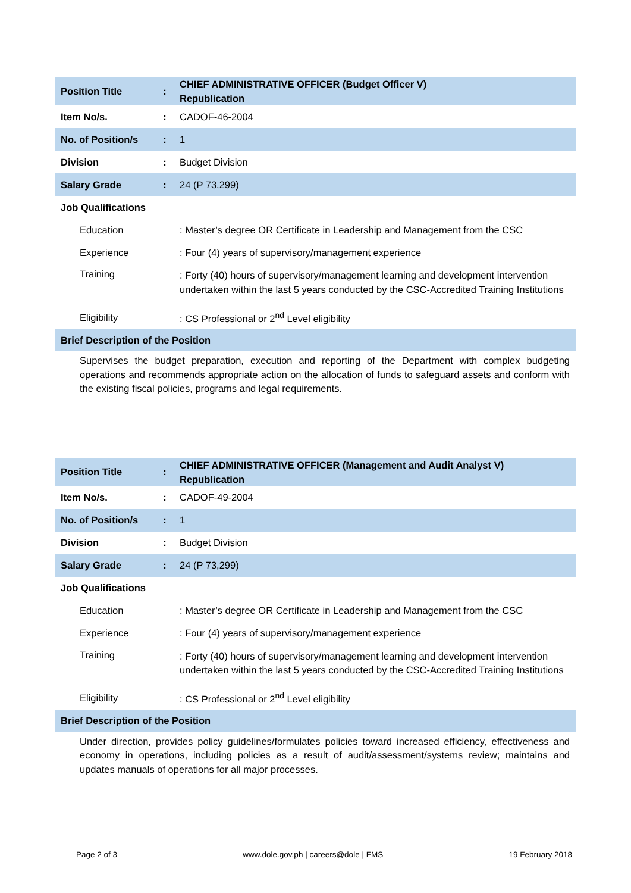| Position Title | : | CHIEF ADMINISTRATIVE OFFICER (Budget Officer V) Republication |
| Item No/s. | : | CADOF-46-2004 |
| No. of Position/s | : | 1 |
| Division | : | Budget Division |
| Salary Grade | : | 24 (P 73,299) |
| Job Qualifications | | |
| Education | | : Master’s degree OR Certificate in Leadership and Management from the CSC |
| Experience | | : Four (4) years of supervisory/management experience |
| Training | | : Forty (40) hours of supervisory/management learning and development intervention undertaken within the last 5 years conducted by the CSC-Accredited Training Institutions |
| Eligibility | | : CS Professional or 2<sup>nd</sup> Level eligibility |
| Brief Description of the Position | | |
| Supervises the budget preparation, execution and reporting of the Department with complex budgeting operations and recommends appropriate action on the allocation of funds to safeguard assets and conform with the existing fiscal policies, programs and legal requirements. | | |
| Position Title | : | CHIEF ADMINISTRATIVE OFFICER (Management and Audit Analyst V) Republication |
| Item No/s. | : | CADOF-49-2004 |
| No. of Position/s | : | 1 |
| Division | : | Budget Division |
| Salary Grade | : | 24 (P 73,299) |
| Job Qualifications | | |
| Education | | : Master’s degree OR Certificate in Leadership and Management from the CSC |
| Experience | | : Four (4) years of supervisory/management experience |
| Training | | : Forty (40) hours of supervisory/management learning and development intervention undertaken within the last 5 years conducted by the CSC-Accredited Training Institutions |
| Eligibility | | : CS Professional or 2<sup>nd</sup> Level eligibility |
| Brief Description of the Position | | |
| Under direction, provides policy guidelines/formulates policies toward increased efficiency, effectiveness and economy in operations, including policies as a result of audit/assessment/systems review; maintains and updates manuals of operations for all major processes. | | |
Page 2 of 3 www.dole.gov.ph | careers@dole | FMS 19 February 2018